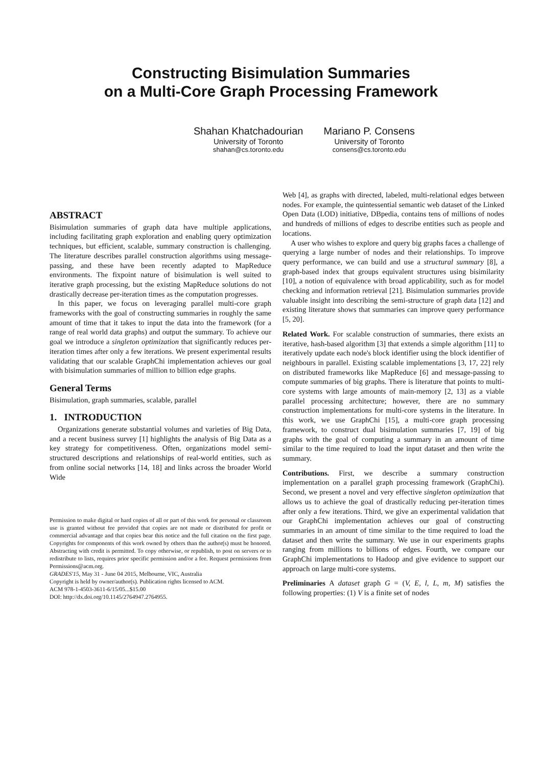Constructing Bisimulation Summaries
on a Multi-Core Graph Processing Framework
Shahan Khatchadourian
University of Toronto
shahan@cs.toronto.edu
Mariano P. Consens
University of Toronto
consens@cs.toronto.edu
ABSTRACT
Bisimulation summaries of graph data have multiple applications, including facilitating graph exploration and enabling query optimization techniques, but efficient, scalable, summary construction is challenging. The literature describes parallel construction algorithms using message-passing, and these have been recently adapted to MapReduce environments. The fixpoint nature of bisimulation is well suited to iterative graph processing, but the existing MapReduce solutions do not drastically decrease per-iteration times as the computation progresses.
In this paper, we focus on leveraging parallel multi-core graph frameworks with the goal of constructing summaries in roughly the same amount of time that it takes to input the data into the framework (for a range of real world data graphs) and output the summary. To achieve our goal we introduce a singleton optimization that significantly reduces per-iteration times after only a few iterations. We present experimental results validating that our scalable GraphChi implementation achieves our goal with bisimulation summaries of million to billion edge graphs.
General Terms
Bisimulation, graph summaries, scalable, parallel
1. INTRODUCTION
Organizations generate substantial volumes and varieties of Big Data, and a recent business survey [1] highlights the analysis of Big Data as a key strategy for competitiveness. Often, organizations model semi-structured descriptions and relationships of real-world entities, such as from online social networks [14, 18] and links across the broader World Wide
Permission to make digital or hard copies of all or part of this work for personal or classroom use is granted without fee provided that copies are not made or distributed for profit or commercial advantage and that copies bear this notice and the full citation on the first page. Copyrights for components of this work owned by others than the author(s) must be honored. Abstracting with credit is permitted. To copy otherwise, or republish, to post on servers or to redistribute to lists, requires prior specific permission and/or a fee. Request permissions from Permissions@acm.org.
GRADES'15, May 31 - June 04 2015, Melbourne, VIC, Australia
Copyright is held by owner/author(s). Publication rights licensed to ACM.
ACM 978-1-4503-3611-6/15/05...$15.00
DOI: http://dx.doi.org/10.1145/2764947.2764955.
Web [4], as graphs with directed, labeled, multi-relational edges between nodes. For example, the quintessential semantic web dataset of the Linked Open Data (LOD) initiative, DBpedia, contains tens of millions of nodes and hundreds of millions of edges to describe entities such as people and locations.
A user who wishes to explore and query big graphs faces a challenge of querying a large number of nodes and their relationships. To improve query performance, we can build and use a structural summary [8], a graph-based index that groups equivalent structures using bisimilarity [10], a notion of equivalence with broad applicability, such as for model checking and information retrieval [21]. Bisimulation summaries provide valuable insight into describing the semi-structure of graph data [12] and existing literature shows that summaries can improve query performance [5, 20].
Related Work. For scalable construction of summaries, there exists an iterative, hash-based algorithm [3] that extends a simple algorithm [11] to iteratively update each node's block identifier using the block identifier of neighbours in parallel. Existing scalable implementations [3, 17, 22] rely on distributed frameworks like MapReduce [6] and message-passing to compute summaries of big graphs. There is literature that points to multi-core systems with large amounts of main-memory [2, 13] as a viable parallel processing architecture; however, there are no summary construction implementations for multi-core systems in the literature. In this work, we use GraphChi [15], a multi-core graph processing framework, to construct dual bisimulation summaries [7, 19] of big graphs with the goal of computing a summary in an amount of time similar to the time required to load the input dataset and then write the summary.
Contributions. First, we describe a summary construction implementation on a parallel graph processing framework (GraphChi). Second, we present a novel and very effective singleton optimization that allows us to achieve the goal of drastically reducing per-iteration times after only a few iterations. Third, we give an experimental validation that our GraphChi implementation achieves our goal of constructing summaries in an amount of time similar to the time required to load the dataset and then write the summary. We use in our experiments graphs ranging from millions to billions of edges. Fourth, we compare our GraphChi implementations to Hadoop and give evidence to support our approach on large multi-core systems.
Preliminaries A dataset graph G = (V, E, l, L, m, M) satisfies the following properties: (1) V is a finite set of nodes